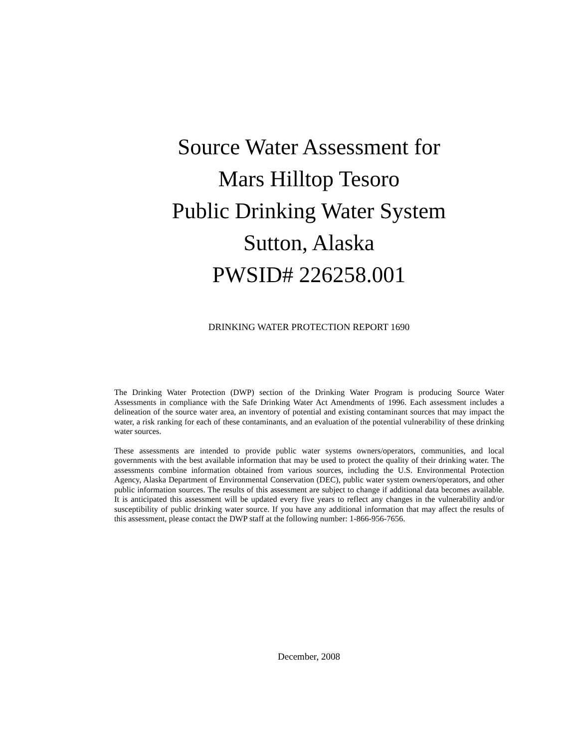Source Water Assessment for
Mars Hilltop Tesoro
Public Drinking Water System
Sutton, Alaska
PWSID# 226258.001
DRINKING WATER PROTECTION REPORT 1690
The Drinking Water Protection (DWP) section of the Drinking Water Program is producing Source Water Assessments in compliance with the Safe Drinking Water Act Amendments of 1996. Each assessment includes a delineation of the source water area, an inventory of potential and existing contaminant sources that may impact the water, a risk ranking for each of these contaminants, and an evaluation of the potential vulnerability of these drinking water sources.
These assessments are intended to provide public water systems owners/operators, communities, and local governments with the best available information that may be used to protect the quality of their drinking water. The assessments combine information obtained from various sources, including the U.S. Environmental Protection Agency, Alaska Department of Environmental Conservation (DEC), public water system owners/operators, and other public information sources. The results of this assessment are subject to change if additional data becomes available. It is anticipated this assessment will be updated every five years to reflect any changes in the vulnerability and/or susceptibility of public drinking water source. If you have any additional information that may affect the results of this assessment, please contact the DWP staff at the following number: 1-866-956-7656.
December, 2008